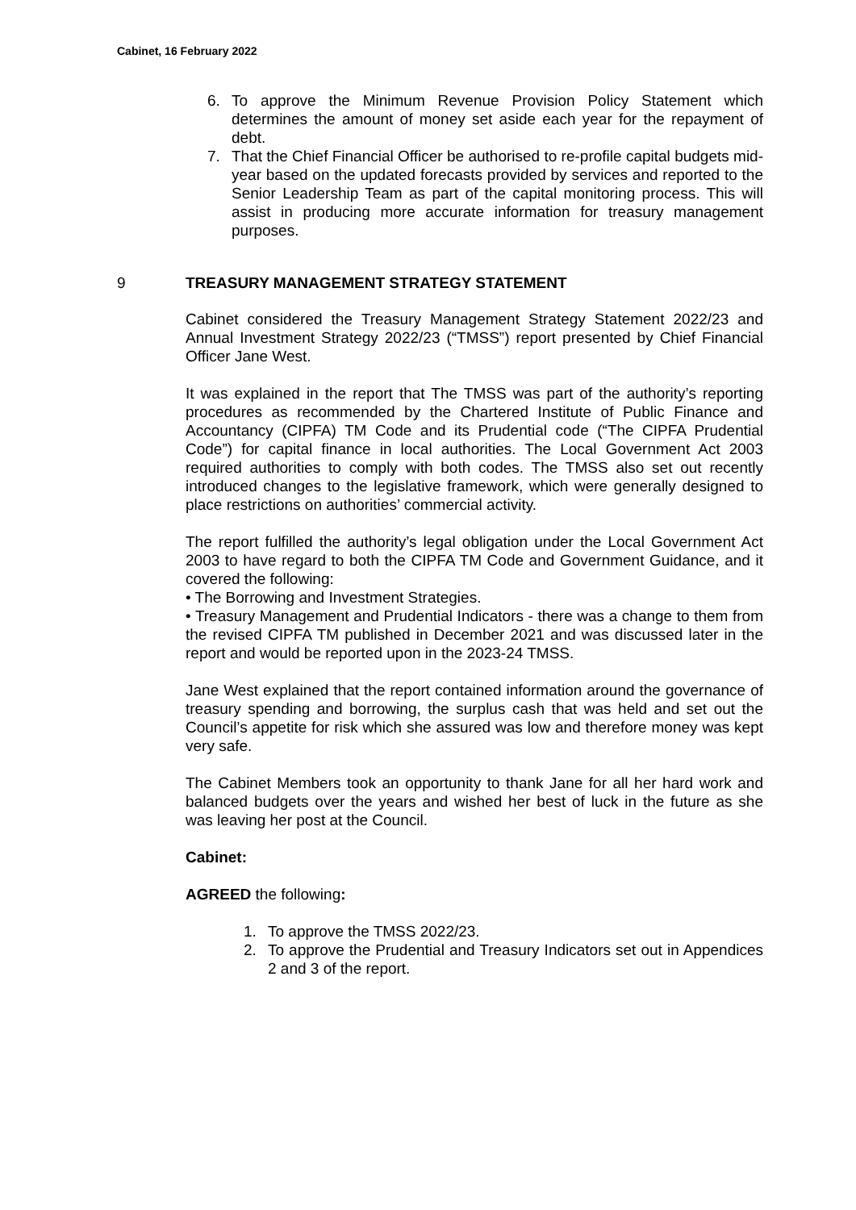Cabinet, 16 February 2022
6. To approve the Minimum Revenue Provision Policy Statement which determines the amount of money set aside each year for the repayment of debt.
7. That the Chief Financial Officer be authorised to re-profile capital budgets mid-year based on the updated forecasts provided by services and reported to the Senior Leadership Team as part of the capital monitoring process. This will assist in producing more accurate information for treasury management purposes.
9 TREASURY MANAGEMENT STRATEGY STATEMENT
Cabinet considered the Treasury Management Strategy Statement 2022/23 and Annual Investment Strategy 2022/23 (“TMSS”) report presented by Chief Financial Officer Jane West.
It was explained in the report that The TMSS was part of the authority’s reporting procedures as recommended by the Chartered Institute of Public Finance and Accountancy (CIPFA) TM Code and its Prudential code (“The CIPFA Prudential Code”) for capital finance in local authorities. The Local Government Act 2003 required authorities to comply with both codes. The TMSS also set out recently introduced changes to the legislative framework, which were generally designed to place restrictions on authorities’ commercial activity.
The report fulfilled the authority’s legal obligation under the Local Government Act 2003 to have regard to both the CIPFA TM Code and Government Guidance, and it covered the following:
• The Borrowing and Investment Strategies.
• Treasury Management and Prudential Indicators - there was a change to them from the revised CIPFA TM published in December 2021 and was discussed later in the report and would be reported upon in the 2023-24 TMSS.
Jane West explained that the report contained information around the governance of treasury spending and borrowing, the surplus cash that was held and set out the Council’s appetite for risk which she assured was low and therefore money was kept very safe.
The Cabinet Members took an opportunity to thank Jane for all her hard work and balanced budgets over the years and wished her best of luck in the future as she was leaving her post at the Council.
Cabinet:
AGREED the following:
1. To approve the TMSS 2022/23.
2. To approve the Prudential and Treasury Indicators set out in Appendices 2 and 3 of the report.